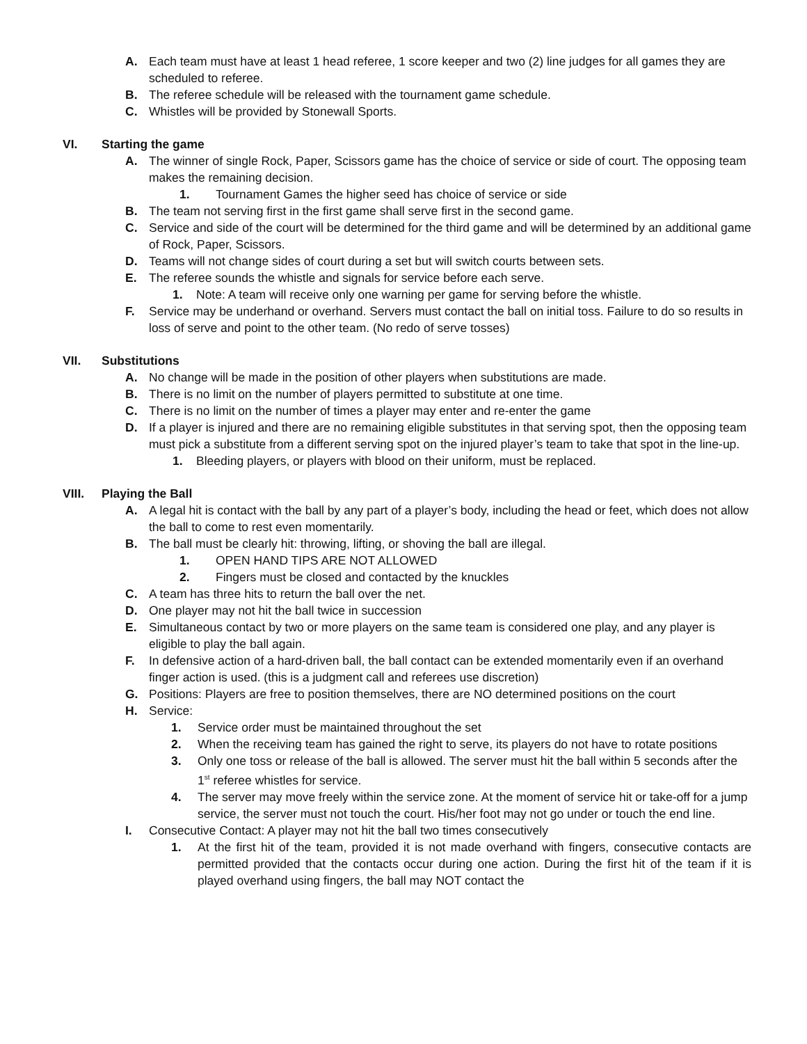A. Each team must have at least 1 head referee, 1 score keeper and two (2) line judges for all games they are scheduled to referee.
B. The referee schedule will be released with the tournament game schedule.
C. Whistles will be provided by Stonewall Sports.
VI. Starting the game
A. The winner of single Rock, Paper, Scissors game has the choice of service or side of court. The opposing team makes the remaining decision.
1. Tournament Games the higher seed has choice of service or side
B. The team not serving first in the first game shall serve first in the second game.
C. Service and side of the court will be determined for the third game and will be determined by an additional game of Rock, Paper, Scissors.
D. Teams will not change sides of court during a set but will switch courts between sets.
E. The referee sounds the whistle and signals for service before each serve.
1. Note: A team will receive only one warning per game for serving before the whistle.
F. Service may be underhand or overhand. Servers must contact the ball on initial toss. Failure to do so results in loss of serve and point to the other team. (No redo of serve tosses)
VII. Substitutions
A. No change will be made in the position of other players when substitutions are made.
B. There is no limit on the number of players permitted to substitute at one time.
C. There is no limit on the number of times a player may enter and re-enter the game
D. If a player is injured and there are no remaining eligible substitutes in that serving spot, then the opposing team must pick a substitute from a different serving spot on the injured player’s team to take that spot in the line-up.
1. Bleeding players, or players with blood on their uniform, must be replaced.
VIII. Playing the Ball
A. A legal hit is contact with the ball by any part of a player’s body, including the head or feet, which does not allow the ball to come to rest even momentarily.
B. The ball must be clearly hit: throwing, lifting, or shoving the ball are illegal.
1. OPEN HAND TIPS ARE NOT ALLOWED
2. Fingers must be closed and contacted by the knuckles
C. A team has three hits to return the ball over the net.
D. One player may not hit the ball twice in succession
E. Simultaneous contact by two or more players on the same team is considered one play, and any player is eligible to play the ball again.
F. In defensive action of a hard-driven ball, the ball contact can be extended momentarily even if an overhand finger action is used. (this is a judgment call and referees use discretion)
G. Positions: Players are free to position themselves, there are NO determined positions on the court
H. Service:
1. Service order must be maintained throughout the set
2. When the receiving team has gained the right to serve, its players do not have to rotate positions
3. Only one toss or release of the ball is allowed. The server must hit the ball within 5 seconds after the 1<sup>st</sup> referee whistles for service.
4. The server may move freely within the service zone. At the moment of service hit or take-off for a jump service, the server must not touch the court. His/her foot may not go under or touch the end line.
I. Consecutive Contact: A player may not hit the ball two times consecutively
1. At the first hit of the team, provided it is not made overhand with fingers, consecutive contacts are permitted provided that the contacts occur during one action. During the first hit of the team if it is played overhand using fingers, the ball may NOT contact the